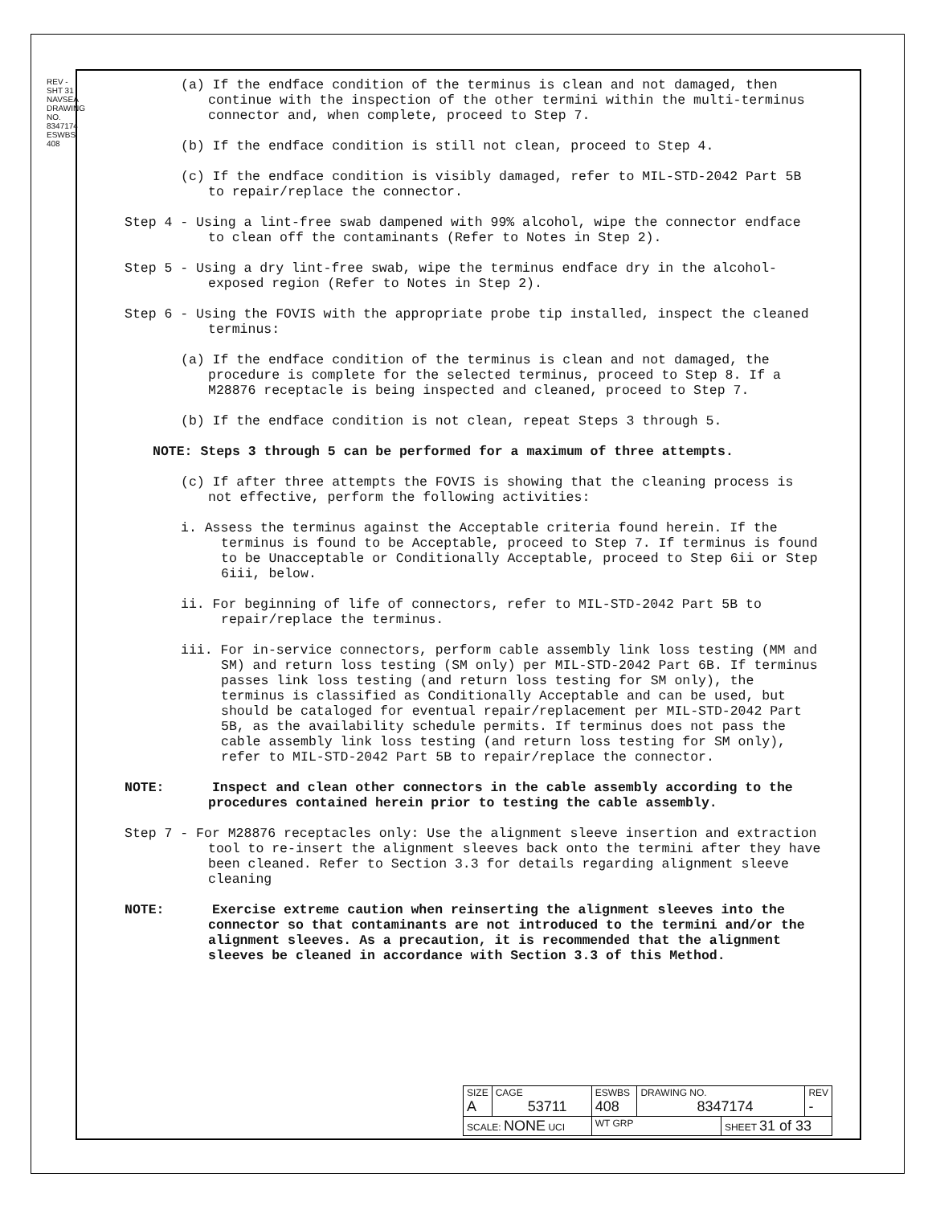REV - SHT 31 NAVSEA DRAWING NO. 8347174 ESWBS 408
(a) If the endface condition of the terminus is clean and not damaged, then continue with the inspection of the other termini within the multi-terminus connector and, when complete, proceed to Step 7.
(b) If the endface condition is still not clean, proceed to Step 4.
(c) If the endface condition is visibly damaged, refer to MIL-STD-2042 Part 5B to repair/replace the connector.
Step 4 - Using a lint-free swab dampened with 99% alcohol, wipe the connector endface to clean off the contaminants (Refer to Notes in Step 2).
Step 5 - Using a dry lint-free swab, wipe the terminus endface dry in the alcohol-exposed region (Refer to Notes in Step 2).
Step 6 - Using the FOVIS with the appropriate probe tip installed, inspect the cleaned terminus:
(a) If the endface condition of the terminus is clean and not damaged, the procedure is complete for the selected terminus, proceed to Step 8. If a M28876 receptacle is being inspected and cleaned, proceed to Step 7.
(b) If the endface condition is not clean, repeat Steps 3 through 5.
NOTE: Steps 3 through 5 can be performed for a maximum of three attempts.
(c) If after three attempts the FOVIS is showing that the cleaning process is not effective, perform the following activities:
i. Assess the terminus against the Acceptable criteria found herein. If the terminus is found to be Acceptable, proceed to Step 7. If terminus is found to be Unacceptable or Conditionally Acceptable, proceed to Step 6ii or Step 6iii, below.
ii. For beginning of life of connectors, refer to MIL-STD-2042 Part 5B to repair/replace the terminus.
iii. For in-service connectors, perform cable assembly link loss testing (MM and SM) and return loss testing (SM only) per MIL-STD-2042 Part 6B. If terminus passes link loss testing (and return loss testing for SM only), the terminus is classified as Conditionally Acceptable and can be used, but should be cataloged for eventual repair/replacement per MIL-STD-2042 Part 5B, as the availability schedule permits. If terminus does not pass the cable assembly link loss testing (and return loss testing for SM only), refer to MIL-STD-2042 Part 5B to repair/replace the connector.
NOTE: Inspect and clean other connectors in the cable assembly according to the procedures contained herein prior to testing the cable assembly.
Step 7 - For M28876 receptacles only: Use the alignment sleeve insertion and extraction tool to re-insert the alignment sleeves back onto the termini after they have been cleaned. Refer to Section 3.3 for details regarding alignment sleeve cleaning
NOTE: Exercise extreme caution when reinserting the alignment sleeves into the connector so that contaminants are not introduced to the termini and/or the alignment sleeves. As a precaution, it is recommended that the alignment sleeves be cleaned in accordance with Section 3.3 of this Method.
| SIZE A | CAGE 53711 | ESWBS 408 | DRAWING NO. 8347174 | | REV - |
| SCALE: NONE UCI | | WT GRP | | SHEET 31 of 33 | |